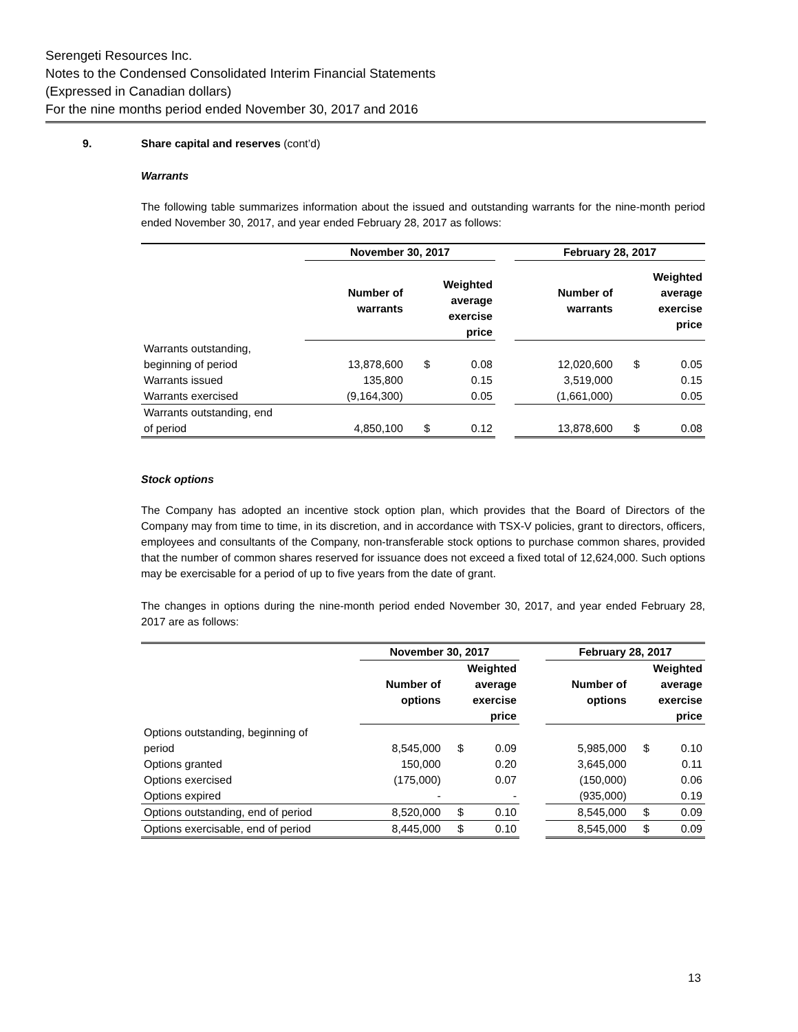Serengeti Resources Inc.
Notes to the Condensed Consolidated Interim Financial Statements
(Expressed in Canadian dollars)
For the nine months period ended November 30, 2017 and 2016
9. Share capital and reserves (cont’d)
Warrants
The following table summarizes information about the issued and outstanding warrants for the nine-month period ended November 30, 2017, and year ended February 28, 2017 as follows:
| | November 30, 2017 | | | | February 28, 2017 | | |
| --- | --- | --- | --- | --- | --- | --- | --- |
| | Number of warrants | Weighted average exercise price | | | Number of warrants | Weighted average exercise price | |
| Warrants outstanding, beginning of period | 13,878,600 | $ | 0.08 | | 12,020,600 | $ | 0.05 |
| Warrants issued | 135,800 | | 0.15 | | 3,519,000 | | 0.15 |
| Warrants exercised | (9,164,300) | | 0.05 | | (1,661,000) | | 0.05 |
| Warrants outstanding, end of period | 4,850,100 | $ | 0.12 | | 13,878,600 | $ | 0.08 |
Stock options
The Company has adopted an incentive stock option plan, which provides that the Board of Directors of the Company may from time to time, in its discretion, and in accordance with TSX-V policies, grant to directors, officers, employees and consultants of the Company, non-transferable stock options to purchase common shares, provided that the number of common shares reserved for issuance does not exceed a fixed total of 12,624,000. Such options may be exercisable for a period of up to five years from the date of grant.
The changes in options during the nine-month period ended November 30, 2017, and year ended February 28, 2017 are as follows:
| | November 30, 2017 | | | | February 28, 2017 | | |
| --- | --- | --- | --- | --- | --- | --- | --- |
| | Number of options | Weighted average exercise price | | | Number of options | Weighted average exercise price | |
| Options outstanding, beginning of period | 8,545,000 | $ | 0.09 | | 5,985,000 | $ | 0.10 |
| Options granted | 150,000 | | 0.20 | | 3,645,000 | | 0.11 |
| Options exercised | (175,000) | | 0.07 | | (150,000) | | 0.06 |
| Options expired | - | | - | | (935,000) | | 0.19 |
| Options outstanding, end of period | 8,520,000 | $ | 0.10 | | 8,545,000 | $ | 0.09 |
| Options exercisable, end of period | 8,445,000 | $ | 0.10 | | 8,545,000 | $ | 0.09 |
13